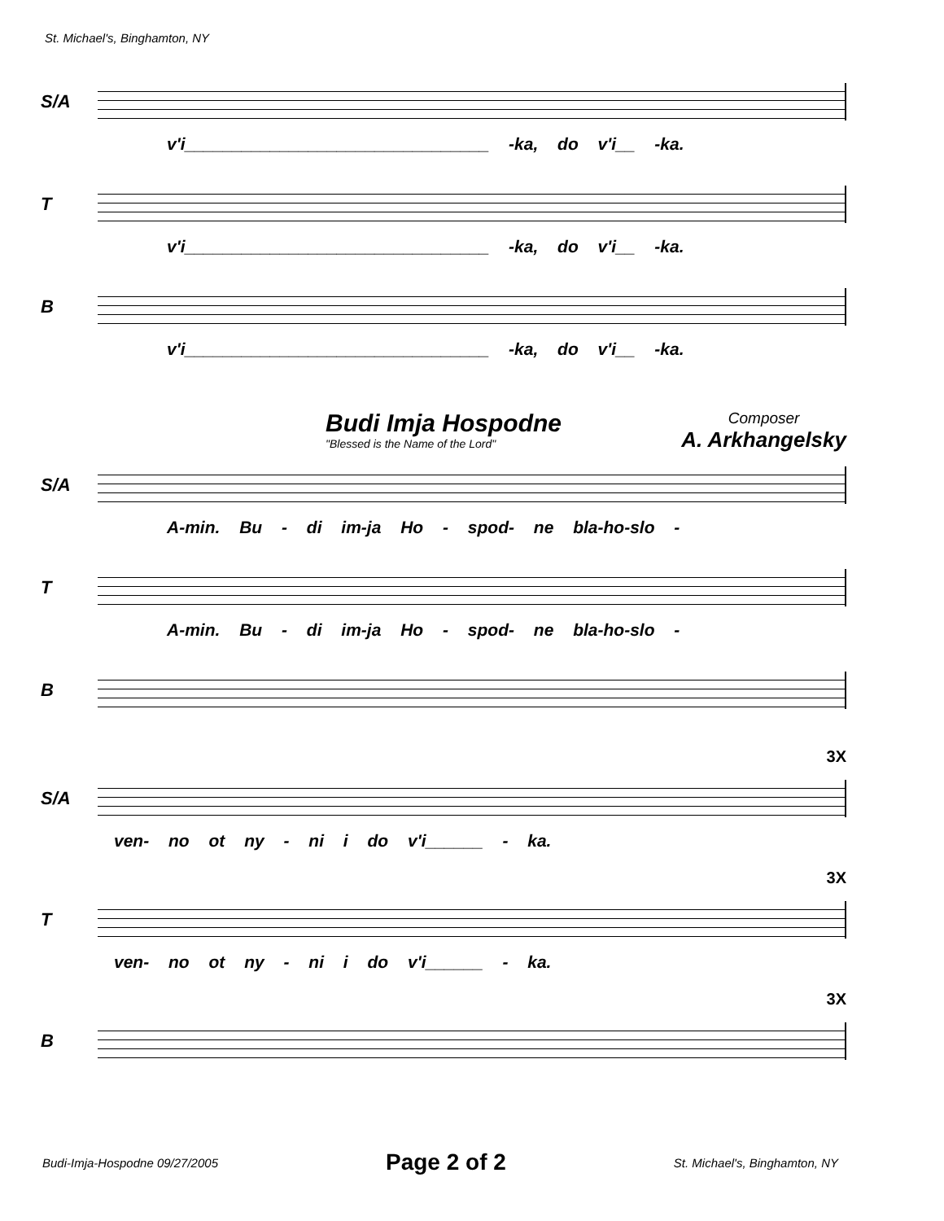St. Michael's, Binghamton, NY
S/A
v'i________________________________ -ka, do v'i__ -ka.
T
v'i________________________________ -ka, do v'i__ -ka.
B
v'i________________________________ -ka, do v'i__ -ka.
Budi Imja Hospodne
"Blessed is the Name of the Lord"
Composer
A. Arkhangelsky
S/A
A-min. Bu - di im-ja Ho - spod- ne bla-ho-slo -
T
A-min. Bu - di im-ja Ho - spod- ne bla-ho-slo -
B
3X
S/A
ven- no ot ny - ni i do v'i______ - ka.
3X
T
ven- no ot ny - ni i do v'i______ - ka.
3X
B
Budi-Imja-Hospodne 09/27/2005 Page 2 of 2 St. Michael's, Binghamton, NY